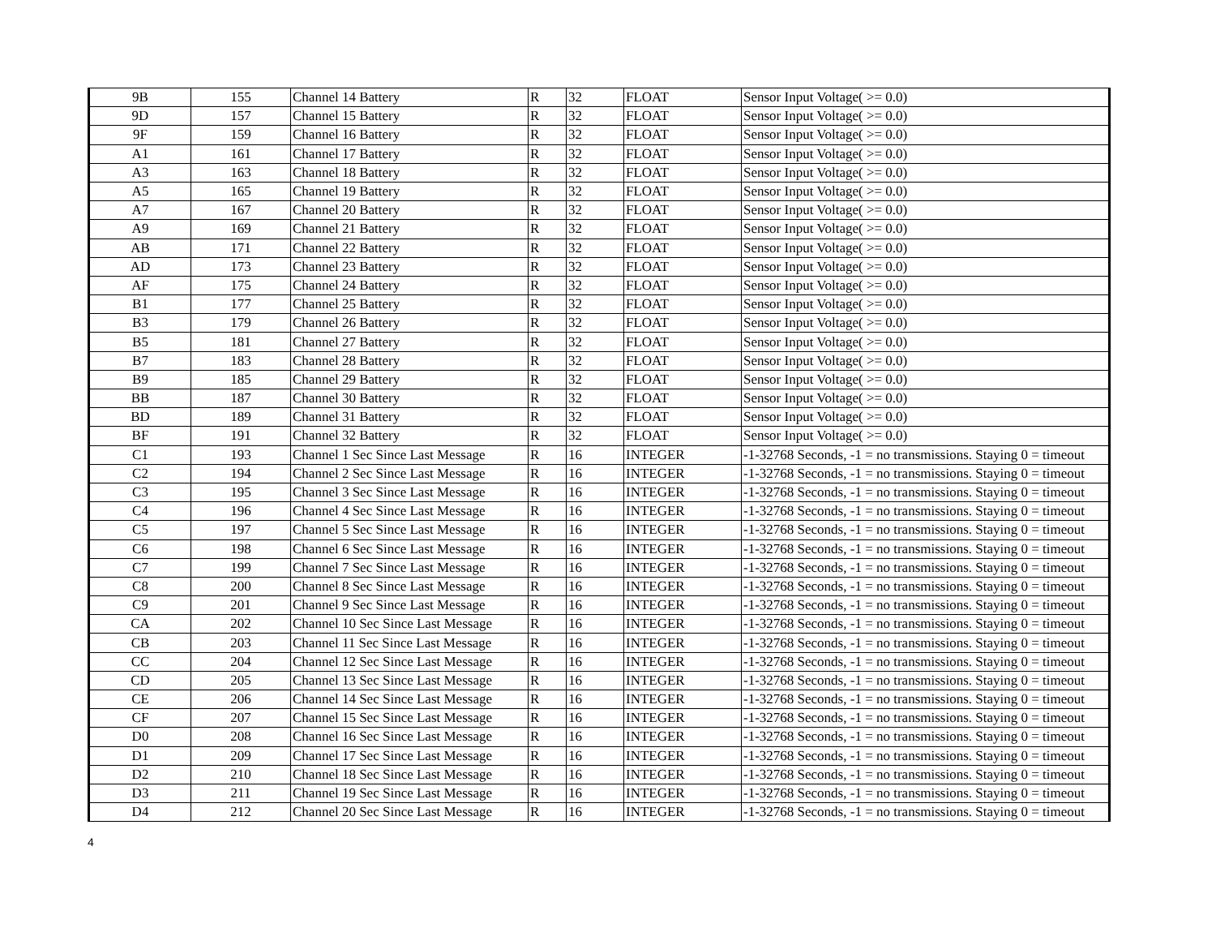| 9B | 155 | Channel 14 Battery | R | 32 | FLOAT | Sensor Input Voltage( >= 0.0) |
| 9D | 157 | Channel 15 Battery | R | 32 | FLOAT | Sensor Input Voltage( >= 0.0) |
| 9F | 159 | Channel 16 Battery | R | 32 | FLOAT | Sensor Input Voltage( >= 0.0) |
| A1 | 161 | Channel 17 Battery | R | 32 | FLOAT | Sensor Input Voltage( >= 0.0) |
| A3 | 163 | Channel 18 Battery | R | 32 | FLOAT | Sensor Input Voltage( >= 0.0) |
| A5 | 165 | Channel 19 Battery | R | 32 | FLOAT | Sensor Input Voltage( >= 0.0) |
| A7 | 167 | Channel 20 Battery | R | 32 | FLOAT | Sensor Input Voltage( >= 0.0) |
| A9 | 169 | Channel 21 Battery | R | 32 | FLOAT | Sensor Input Voltage( >= 0.0) |
| AB | 171 | Channel 22 Battery | R | 32 | FLOAT | Sensor Input Voltage( >= 0.0) |
| AD | 173 | Channel 23 Battery | R | 32 | FLOAT | Sensor Input Voltage( >= 0.0) |
| AF | 175 | Channel 24 Battery | R | 32 | FLOAT | Sensor Input Voltage( >= 0.0) |
| B1 | 177 | Channel 25 Battery | R | 32 | FLOAT | Sensor Input Voltage( >= 0.0) |
| B3 | 179 | Channel 26 Battery | R | 32 | FLOAT | Sensor Input Voltage( >= 0.0) |
| B5 | 181 | Channel 27 Battery | R | 32 | FLOAT | Sensor Input Voltage( >= 0.0) |
| B7 | 183 | Channel 28 Battery | R | 32 | FLOAT | Sensor Input Voltage( >= 0.0) |
| B9 | 185 | Channel 29 Battery | R | 32 | FLOAT | Sensor Input Voltage( >= 0.0) |
| BB | 187 | Channel 30 Battery | R | 32 | FLOAT | Sensor Input Voltage( >= 0.0) |
| BD | 189 | Channel 31 Battery | R | 32 | FLOAT | Sensor Input Voltage( >= 0.0) |
| BF | 191 | Channel 32 Battery | R | 32 | FLOAT | Sensor Input Voltage( >= 0.0) |
| C1 | 193 | Channel 1 Sec Since Last Message | R | 16 | INTEGER | -1-32768 Seconds, -1 = no transmissions. Staying 0 = timeout |
| C2 | 194 | Channel 2 Sec Since Last Message | R | 16 | INTEGER | -1-32768 Seconds, -1 = no transmissions. Staying 0 = timeout |
| C3 | 195 | Channel 3 Sec Since Last Message | R | 16 | INTEGER | -1-32768 Seconds, -1 = no transmissions. Staying 0 = timeout |
| C4 | 196 | Channel 4 Sec Since Last Message | R | 16 | INTEGER | -1-32768 Seconds, -1 = no transmissions. Staying 0 = timeout |
| C5 | 197 | Channel 5 Sec Since Last Message | R | 16 | INTEGER | -1-32768 Seconds, -1 = no transmissions. Staying 0 = timeout |
| C6 | 198 | Channel 6 Sec Since Last Message | R | 16 | INTEGER | -1-32768 Seconds, -1 = no transmissions. Staying 0 = timeout |
| C7 | 199 | Channel 7 Sec Since Last Message | R | 16 | INTEGER | -1-32768 Seconds, -1 = no transmissions. Staying 0 = timeout |
| C8 | 200 | Channel 8 Sec Since Last Message | R | 16 | INTEGER | -1-32768 Seconds, -1 = no transmissions. Staying 0 = timeout |
| C9 | 201 | Channel 9 Sec Since Last Message | R | 16 | INTEGER | -1-32768 Seconds, -1 = no transmissions. Staying 0 = timeout |
| CA | 202 | Channel 10 Sec Since Last Message | R | 16 | INTEGER | -1-32768 Seconds, -1 = no transmissions. Staying 0 = timeout |
| CB | 203 | Channel 11 Sec Since Last Message | R | 16 | INTEGER | -1-32768 Seconds, -1 = no transmissions. Staying 0 = timeout |
| CC | 204 | Channel 12 Sec Since Last Message | R | 16 | INTEGER | -1-32768 Seconds, -1 = no transmissions. Staying 0 = timeout |
| CD | 205 | Channel 13 Sec Since Last Message | R | 16 | INTEGER | -1-32768 Seconds, -1 = no transmissions. Staying 0 = timeout |
| CE | 206 | Channel 14 Sec Since Last Message | R | 16 | INTEGER | -1-32768 Seconds, -1 = no transmissions. Staying 0 = timeout |
| CF | 207 | Channel 15 Sec Since Last Message | R | 16 | INTEGER | -1-32768 Seconds, -1 = no transmissions. Staying 0 = timeout |
| D0 | 208 | Channel 16 Sec Since Last Message | R | 16 | INTEGER | -1-32768 Seconds, -1 = no transmissions. Staying 0 = timeout |
| D1 | 209 | Channel 17 Sec Since Last Message | R | 16 | INTEGER | -1-32768 Seconds, -1 = no transmissions. Staying 0 = timeout |
| D2 | 210 | Channel 18 Sec Since Last Message | R | 16 | INTEGER | -1-32768 Seconds, -1 = no transmissions. Staying 0 = timeout |
| D3 | 211 | Channel 19 Sec Since Last Message | R | 16 | INTEGER | -1-32768 Seconds, -1 = no transmissions. Staying 0 = timeout |
| D4 | 212 | Channel 20 Sec Since Last Message | R | 16 | INTEGER | -1-32768 Seconds, -1 = no transmissions. Staying 0 = timeout |
4